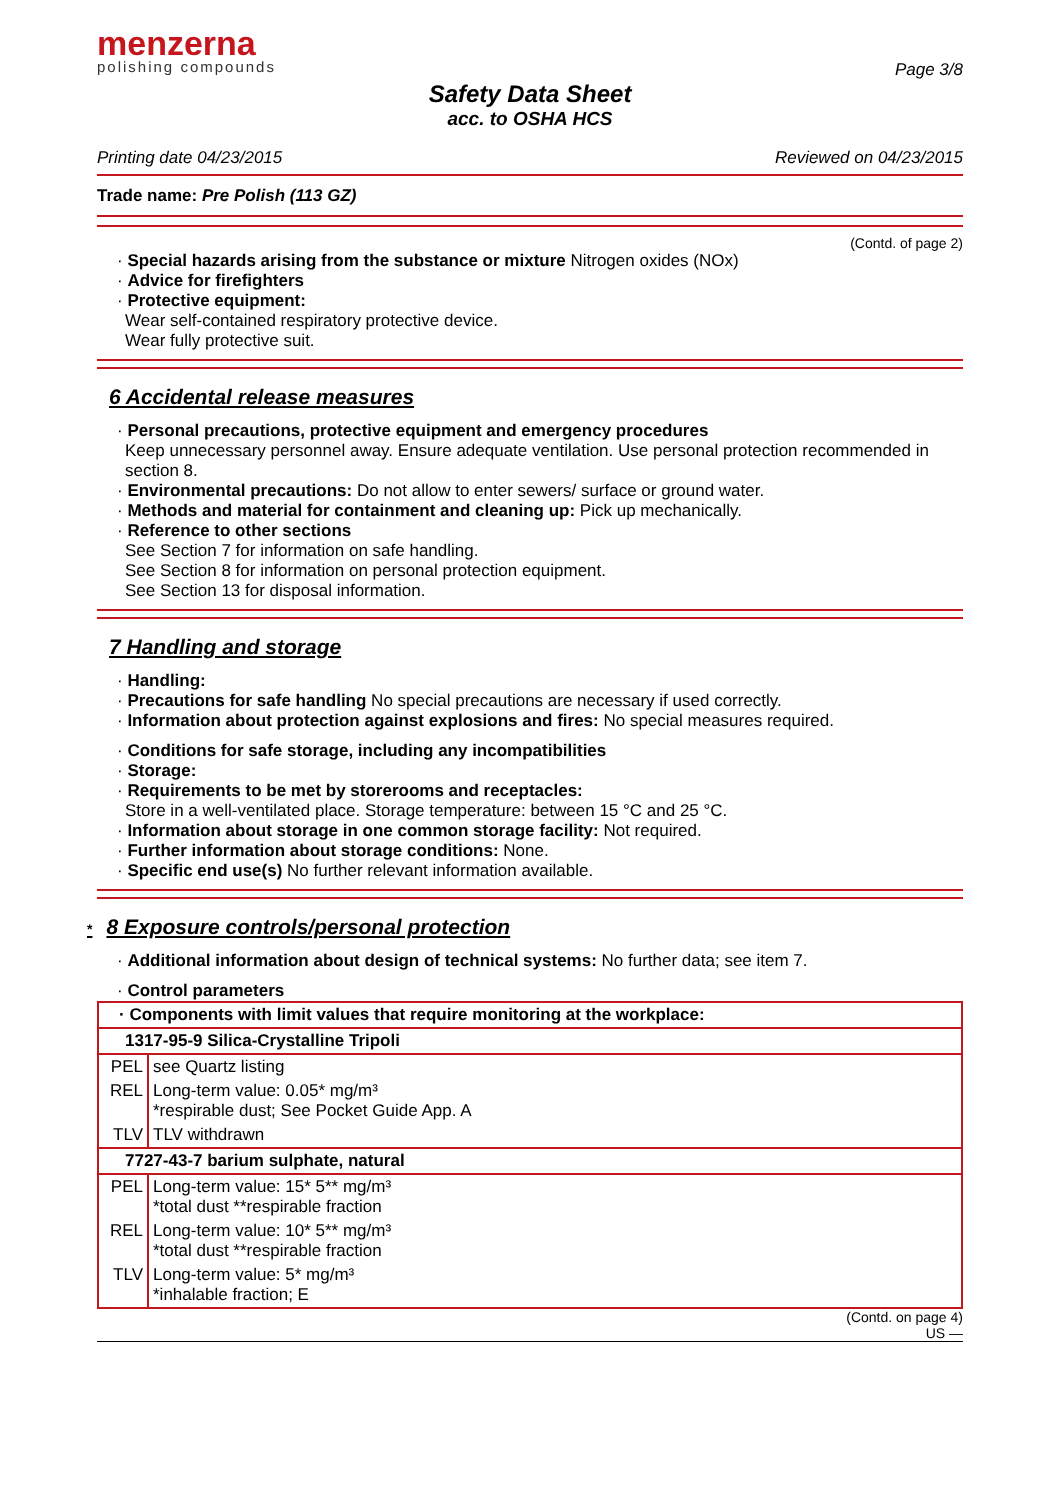menzerna
polishing compounds
Page 3/8
Safety Data Sheet
acc. to OSHA HCS
Printing date 04/23/2015 Reviewed on 04/23/2015
Trade name: Pre Polish (113 GZ)
(Contd. of page 2)
· Special hazards arising from the substance or mixture Nitrogen oxides (NOx)
· Advice for firefighters
· Protective equipment:
Wear self-contained respiratory protective device.
Wear fully protective suit.
6 Accidental release measures
· Personal precautions, protective equipment and emergency procedures
Keep unnecessary personnel away. Ensure adequate ventilation. Use personal protection recommended in section 8.
· Environmental precautions: Do not allow to enter sewers/ surface or ground water.
· Methods and material for containment and cleaning up: Pick up mechanically.
· Reference to other sections
See Section 7 for information on safe handling.
See Section 8 for information on personal protection equipment.
See Section 13 for disposal information.
7 Handling and storage
· Handling:
· Precautions for safe handling No special precautions are necessary if used correctly.
· Information about protection against explosions and fires: No special measures required.
· Conditions for safe storage, including any incompatibilities
· Storage:
· Requirements to be met by storerooms and receptacles:
Store in a well-ventilated place. Storage temperature: between 15 °C and 25 °C.
· Information about storage in one common storage facility: Not required.
· Further information about storage conditions: None.
· Specific end use(s) No further relevant information available.
* 8 Exposure controls/personal protection
· Additional information about design of technical systems: No further data; see item 7.
· Control parameters
| · Components with limit values that require monitoring at the workplace: | |
| 1317-95-9 Silica-Crystalline Tripoli | |
| PEL | see Quartz listing |
| REL | Long-term value: 0.05* mg/m³ *respirable dust; See Pocket Guide App. A |
| TLV | TLV withdrawn |
| 7727-43-7 barium sulphate, natural | |
| PEL | Long-term value: 15* 5** mg/m³ *total dust **respirable fraction |
| REL | Long-term value: 10* 5** mg/m³ *total dust **respirable fraction |
| TLV | Long-term value: 5* mg/m³ *inhalable fraction; E |
(Contd. on page 4)
US —